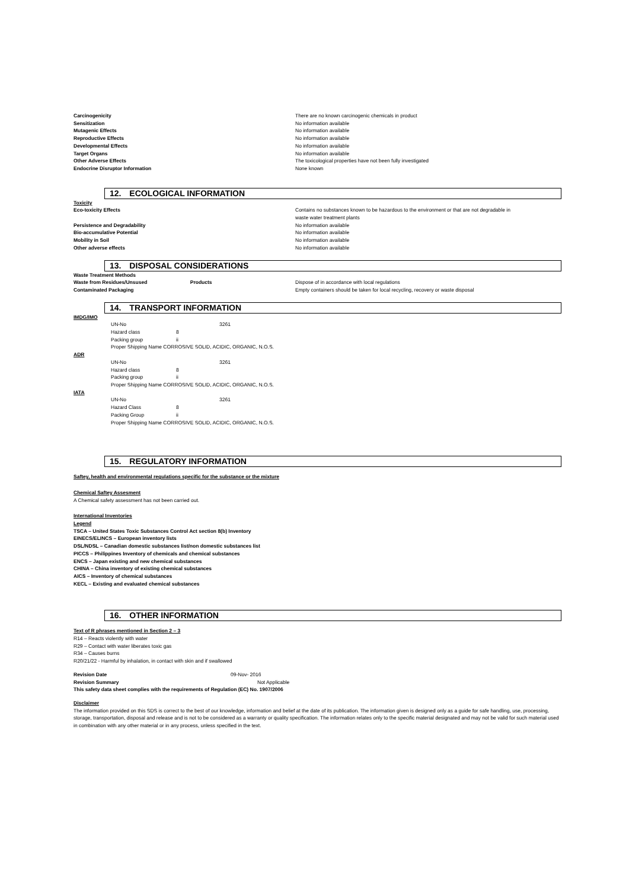| Carcinogenicity | There are no known carcinogenic chemicals in product |
| Sensitization | No information available |
| Mutagenic Effects | No information available |
| Reproductive Effects | No information available |
| Developmental Effects | No information available |
| Target Organs | No information available |
| Other Adverse Effects | The toxicological properties have not been fully investigated |
| Endocrine Disruptor Information | None known |
12. ECOLOGICAL INFORMATION
Toxicity
| Eco-toxicity Effects | Contains no substances known to be hazardous to the environment or that are not degradable in waste water treatment plants |
| Persistence and Degradability | No information available |
| Bio-accumulative Potential | No information available |
| Mobility in Soil | No information available |
| Other adverse effects | No information available |
13. DISPOSAL CONSIDERATIONS
Waste Treatment Methods
| Waste from Residues/Unsused Products | Dispose of in accordance with local regulations |
| Contaminated Packaging | Empty containers should be taken for local recycling, recovery or waste disposal |
14. TRANSPORT INFORMATION
IMDG/IMO
| UN-No | | 3261 |
| Hazard class | 8 | |
| Packing group | ii | |
| Proper Shipping Name CORROSIVE SOLID, ACIDIC, ORGANIC, N.O.S. | | |
ADR
| UN-No | | 3261 |
| Hazard class | 8 | |
| Packing group | ii | |
| Proper Shipping Name CORROSIVE SOLID, ACIDIC, ORGANIC, N.O.S. | | |
IATA
| UN-No | | 3261 |
| Hazard Class | 8 | |
| Packing Group | ii | |
| Proper Shipping Name CORROSIVE SOLID, ACIDIC, ORGANIC, N.O.S. | | |
15. REGULATORY INFORMATION
Saftey, health and environmental regulations specific for the substance or the mixture
Chemical Saftey Assesment
A Chemical safety assessment has not been carried out.
International Inventories
Legend
TSCA – United States Toxic Substances Control Act section 8(b) Inventory
EINECS/ELINCS – European inventory lists
DSL/NDSL – Canadian domestic substances list/non domestic substances list
PICCS – Philippines Inventory of chemicals and chemical substances
ENCS – Japan existing and new chemical substances
CHINA – China inventory of existing chemical substances
AICS – Inventory of chemical substances
KECL – Existing and evaluated chemical substances
16. OTHER INFORMATION
Text of R phrases mentioned in Section 2 – 3
R14 – Reacts violently with water
R29 – Contact with water liberates toxic gas
R34 – Causes burns
R20/21/22 - Harmful by inhalation, in contact with skin and if swallowed
| Revision Date | 09-Nov- 2016 |
| Revision Summary | Not Applicable |
This safety data sheet complies with the requirements of Regulation (EC) No. 1907/2006
Disclaimer
The information provided on this SDS is correct to the best of our knowledge, information and belief at the date of its publication. The information given is designed only as a guide for safe handling, use, processing, storage, transportation, disposal and release and is not to be considered as a warranty or quality specification. The information relates only to the specific material designated and may not be valid for such material used in combination with any other material or in any process, unless specified in the text.